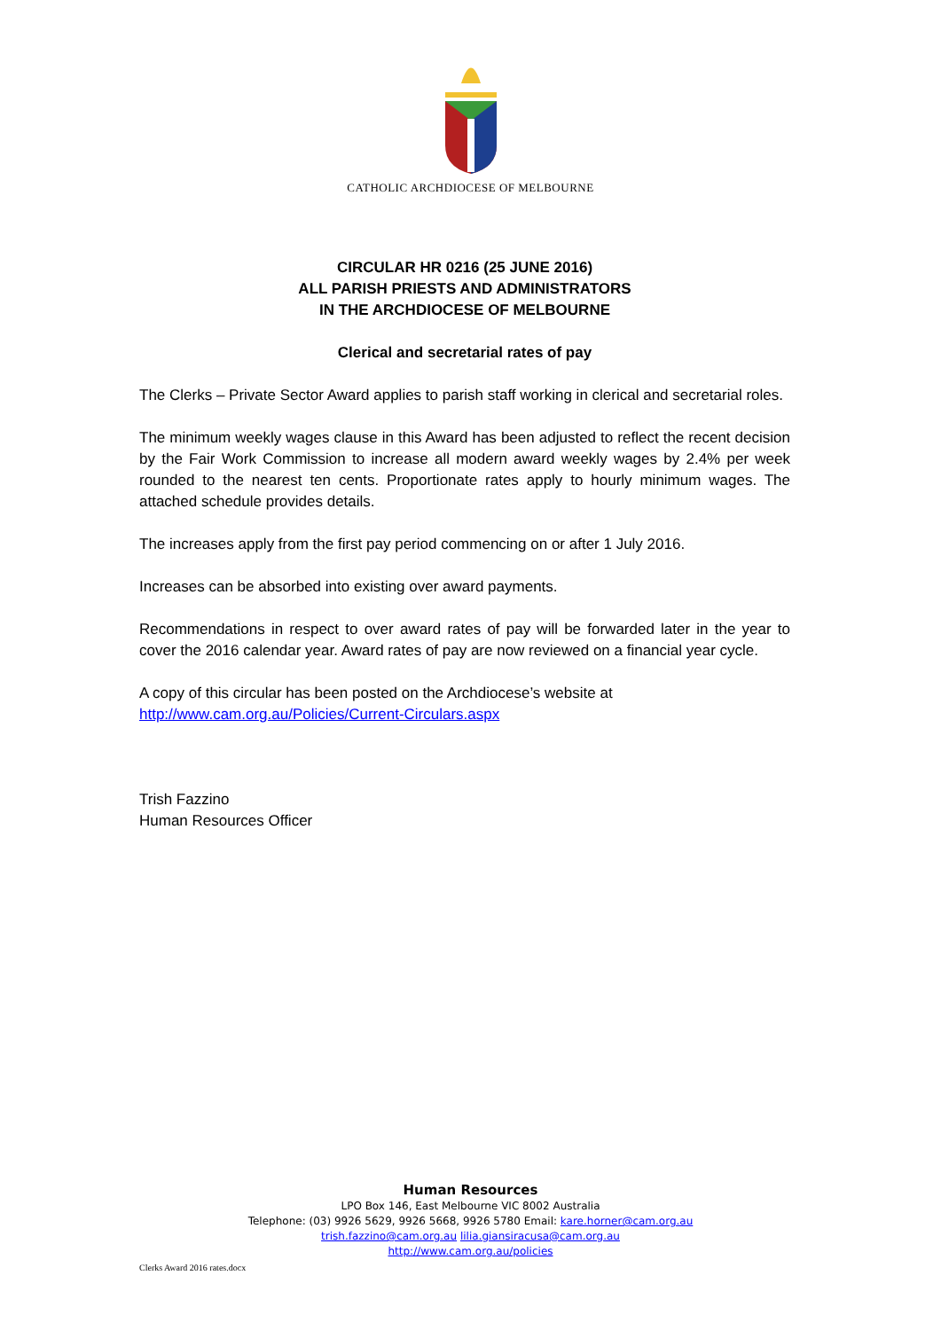CATHOLIC ARCHDIOCESE OF MELBOURNE
CIRCULAR HR 0216 (25 JUNE 2016)
ALL PARISH PRIESTS AND ADMINISTRATORS
IN THE ARCHDIOCESE OF MELBOURNE
Clerical and secretarial rates of pay
The Clerks – Private Sector Award applies to parish staff working in clerical and secretarial roles.
The minimum weekly wages clause in this Award has been adjusted to reflect the recent decision by the Fair Work Commission to increase all modern award weekly wages by 2.4% per week rounded to the nearest ten cents. Proportionate rates apply to hourly minimum wages. The attached schedule provides details.
The increases apply from the first pay period commencing on or after 1 July 2016.
Increases can be absorbed into existing over award payments.
Recommendations in respect to over award rates of pay will be forwarded later in the year to cover the 2016 calendar year. Award rates of pay are now reviewed on a financial year cycle.
A copy of this circular has been posted on the Archdiocese’s website at
http://www.cam.org.au/Policies/Current-Circulars.aspx
Trish Fazzino
Human Resources Officer
Human Resources
LPO Box 146, East Melbourne VIC 8002 Australia
Telephone: (03) 9926 5629, 9926 5668, 9926 5780 Email: kare.horner@cam.org.au
trish.fazzino@cam.org.au lilia.giansiracusa@cam.org.au
http://www.cam.org.au/policies
Clerks Award 2016 rates.docx